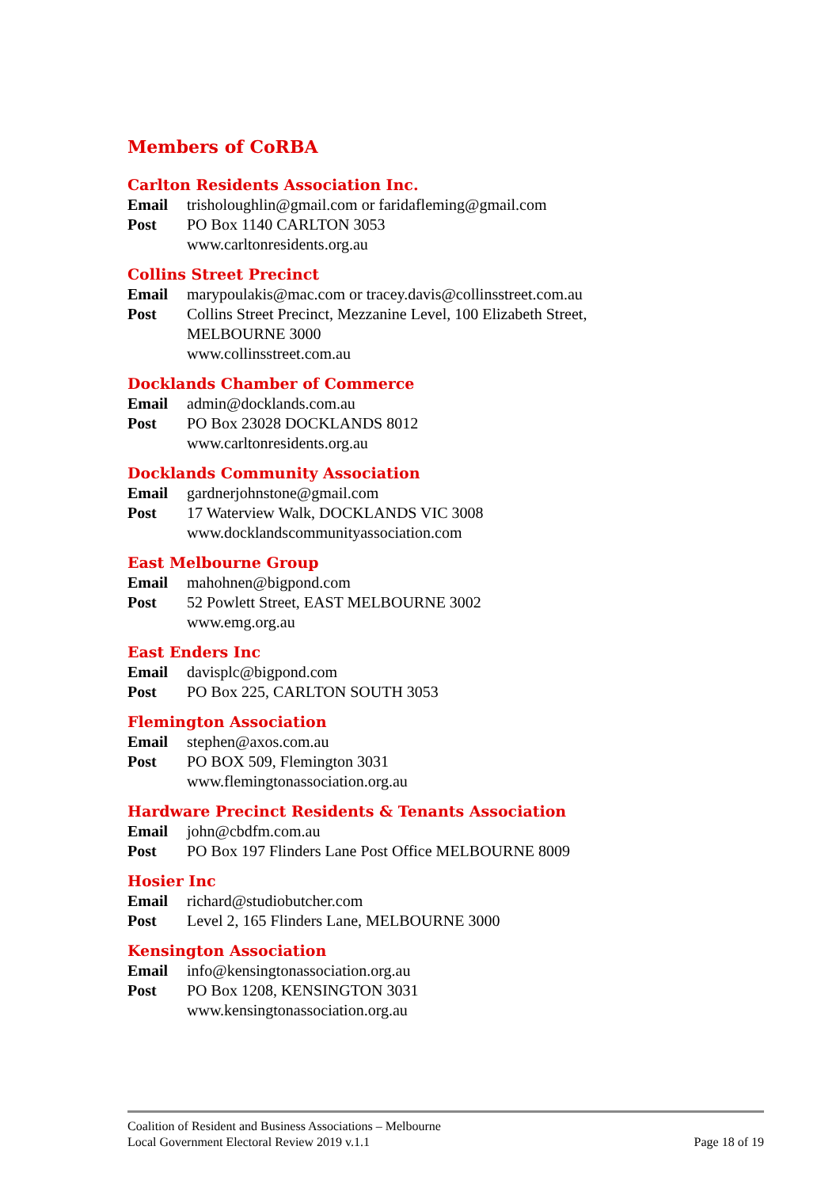Members of CoRBA
Carlton Residents Association Inc.
Email trisholoughlin@gmail.com or faridafleming@gmail.com
Post PO Box 1140 CARLTON 3053
www.carltonresidents.org.au
Collins Street Precinct
Email marypoulakis@mac.com or tracey.davis@collinsstreet.com.au
Post Collins Street Precinct, Mezzanine Level, 100 Elizabeth Street, MELBOURNE 3000
www.collinsstreet.com.au
Docklands Chamber of Commerce
Email admin@docklands.com.au
Post PO Box 23028 DOCKLANDS 8012
www.carltonresidents.org.au
Docklands Community Association
Email gardnerjohnstone@gmail.com
Post 17 Waterview Walk, DOCKLANDS VIC 3008
www.docklandscommunityassociation.com
East Melbourne Group
Email mahohnen@bigpond.com
Post 52 Powlett Street, EAST MELBOURNE 3002
www.emg.org.au
East Enders Inc
Email davisplc@bigpond.com
Post PO Box 225, CARLTON SOUTH 3053
Flemington Association
Email stephen@axos.com.au
Post PO BOX 509, Flemington 3031
www.flemingtonassociation.org.au
Hardware Precinct Residents & Tenants Association
Email john@cbdfm.com.au
Post PO Box 197 Flinders Lane Post Office MELBOURNE 8009
Hosier Inc
Email richard@studiobutcher.com
Post Level 2, 165 Flinders Lane, MELBOURNE 3000
Kensington Association
Email info@kensingtonassociation.org.au
Post PO Box 1208, KENSINGTON 3031
www.kensingtonassociation.org.au
Coalition of Resident and Business Associations – Melbourne
Local Government Electoral Review 2019 v.1.1 Page 18 of 19